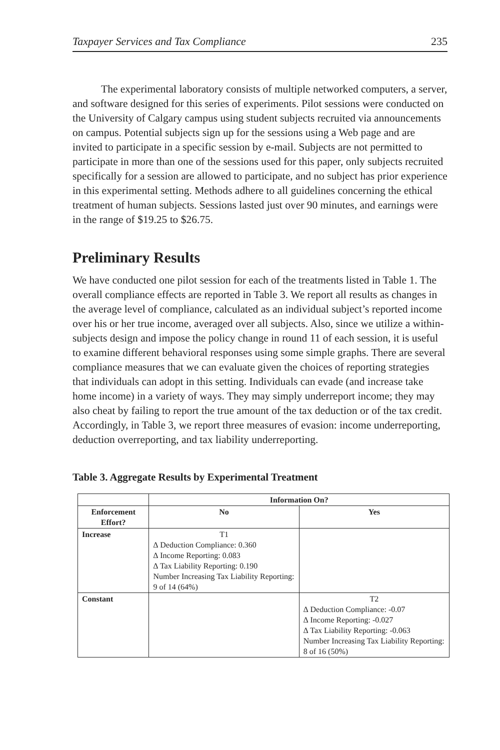Taxpayer Services and Tax Compliance 235
The experimental laboratory consists of multiple networked computers, a server, and software designed for this series of experiments. Pilot sessions were conducted on the University of Calgary campus using student subjects recruited via announcements on campus. Potential subjects sign up for the sessions using a Web page and are invited to participate in a specific session by e-mail. Subjects are not permitted to participate in more than one of the sessions used for this paper, only subjects recruited specifically for a session are allowed to participate, and no subject has prior experience in this experimental setting. Methods adhere to all guidelines concerning the ethical treatment of human subjects. Sessions lasted just over 90 minutes, and earnings were in the range of $19.25 to $26.75.
Preliminary Results
We have conducted one pilot session for each of the treatments listed in Table 1. The overall compliance effects are reported in Table 3. We report all results as changes in the average level of compliance, calculated as an individual subject’s reported income over his or her true income, averaged over all subjects. Also, since we utilize a within-subjects design and impose the policy change in round 11 of each session, it is useful to examine different behavioral responses using some simple graphs. There are several compliance measures that we can evaluate given the choices of reporting strategies that individuals can adopt in this setting. Individuals can evade (and increase take home income) in a variety of ways. They may simply underreport income; they may also cheat by failing to report the true amount of the tax deduction or of the tax credit. Accordingly, in Table 3, we report three measures of evasion: income underreporting, deduction overreporting, and tax liability underreporting.
Table 3. Aggregate Results by Experimental Treatment
| | Information On? | |
| --- | --- | --- |
| Enforcement Effort? | No | Yes |
| Increase | T1 ∆ Deduction Compliance: 0.360 ∆ Income Reporting: 0.083 ∆ Tax Liability Reporting: 0.190 Number Increasing Tax Liability Reporting: 9 of 14 (64%) | |
| Constant | | T2 ∆ Deduction Compliance: -0.07 ∆ Income Reporting: -0.027 ∆ Tax Liability Reporting: -0.063 Number Increasing Tax Liability Reporting: 8 of 16 (50%) |